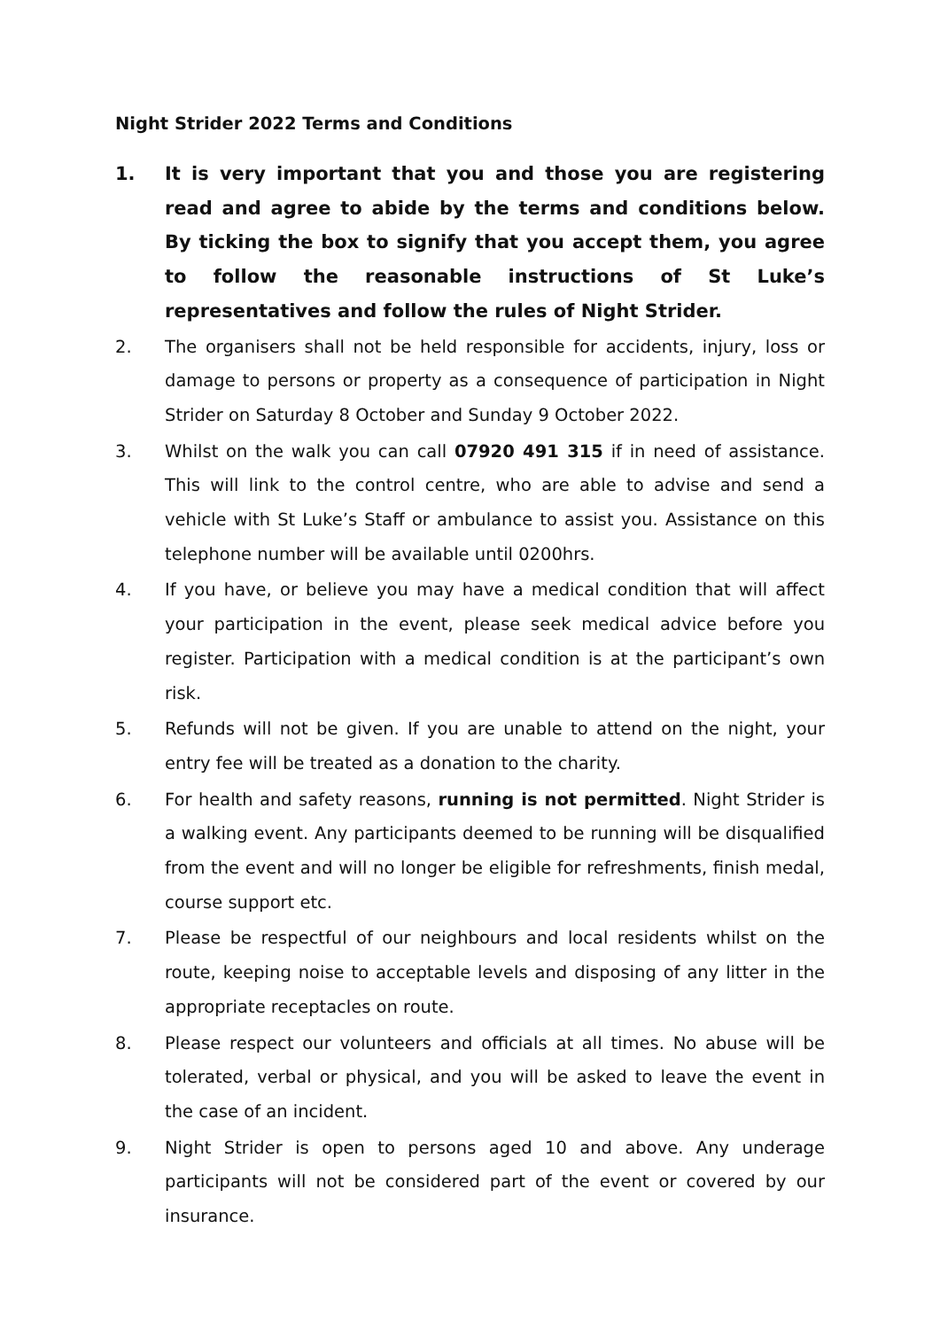Night Strider 2022 Terms and Conditions
1. It is very important that you and those you are registering read and agree to abide by the terms and conditions below. By ticking the box to signify that you accept them, you agree to follow the reasonable instructions of St Luke’s representatives and follow the rules of Night Strider.
2. The organisers shall not be held responsible for accidents, injury, loss or damage to persons or property as a consequence of participation in Night Strider on Saturday 8 October and Sunday 9 October 2022.
3. Whilst on the walk you can call 07920 491 315 if in need of assistance. This will link to the control centre, who are able to advise and send a vehicle with St Luke’s Staff or ambulance to assist you. Assistance on this telephone number will be available until 0200hrs.
4. If you have, or believe you may have a medical condition that will affect your participation in the event, please seek medical advice before you register. Participation with a medical condition is at the participant’s own risk.
5. Refunds will not be given. If you are unable to attend on the night, your entry fee will be treated as a donation to the charity.
6. For health and safety reasons, running is not permitted. Night Strider is a walking event. Any participants deemed to be running will be disqualified from the event and will no longer be eligible for refreshments, finish medal, course support etc.
7. Please be respectful of our neighbours and local residents whilst on the route, keeping noise to acceptable levels and disposing of any litter in the appropriate receptacles on route.
8. Please respect our volunteers and officials at all times. No abuse will be tolerated, verbal or physical, and you will be asked to leave the event in the case of an incident.
9. Night Strider is open to persons aged 10 and above. Any underage participants will not be considered part of the event or covered by our insurance.